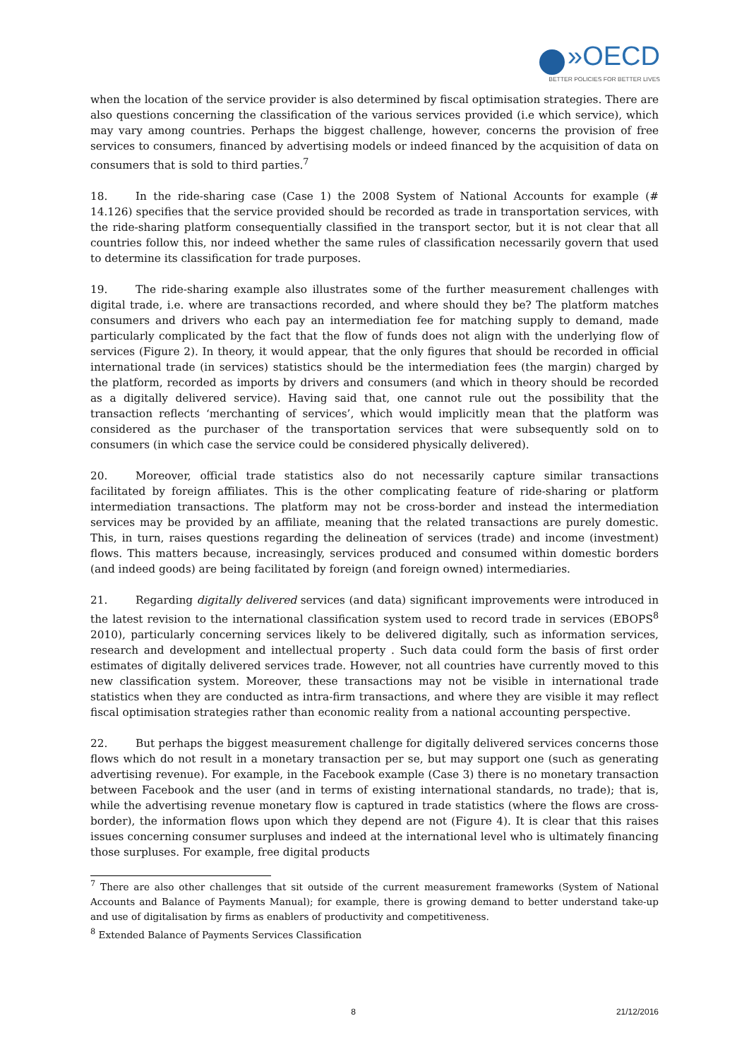»OECD
BETTER POLICIES FOR BETTER LIVES
when the location of the service provider is also determined by fiscal optimisation strategies. There are also questions concerning the classification of the various services provided (i.e which service), which may vary among countries. Perhaps the biggest challenge, however, concerns the provision of free services to consumers, financed by advertising models or indeed financed by the acquisition of data on consumers that is sold to third parties.<sup>7</sup>
18. In the ride-sharing case (Case 1) the 2008 System of National Accounts for example (# 14.126) specifies that the service provided should be recorded as trade in transportation services, with the ride-sharing platform consequentially classified in the transport sector, but it is not clear that all countries follow this, nor indeed whether the same rules of classification necessarily govern that used to determine its classification for trade purposes.
19. The ride-sharing example also illustrates some of the further measurement challenges with digital trade, i.e. where are transactions recorded, and where should they be? The platform matches consumers and drivers who each pay an intermediation fee for matching supply to demand, made particularly complicated by the fact that the flow of funds does not align with the underlying flow of services (Figure 2). In theory, it would appear, that the only figures that should be recorded in official international trade (in services) statistics should be the intermediation fees (the margin) charged by the platform, recorded as imports by drivers and consumers (and which in theory should be recorded as a digitally delivered service). Having said that, one cannot rule out the possibility that the transaction reflects ‘merchanting of services’, which would implicitly mean that the platform was considered as the purchaser of the transportation services that were subsequently sold on to consumers (in which case the service could be considered physically delivered).
20. Moreover, official trade statistics also do not necessarily capture similar transactions facilitated by foreign affiliates. This is the other complicating feature of ride-sharing or platform intermediation transactions. The platform may not be cross-border and instead the intermediation services may be provided by an affiliate, meaning that the related transactions are purely domestic. This, in turn, raises questions regarding the delineation of services (trade) and income (investment) flows. This matters because, increasingly, services produced and consumed within domestic borders (and indeed goods) are being facilitated by foreign (and foreign owned) intermediaries.
21. Regarding digitally delivered services (and data) significant improvements were introduced in the latest revision to the international classification system used to record trade in services (EBOPS<sup>8</sup> 2010), particularly concerning services likely to be delivered digitally, such as information services, research and development and intellectual property . Such data could form the basis of first order estimates of digitally delivered services trade. However, not all countries have currently moved to this new classification system. Moreover, these transactions may not be visible in international trade statistics when they are conducted as intra-firm transactions, and where they are visible it may reflect fiscal optimisation strategies rather than economic reality from a national accounting perspective.
22. But perhaps the biggest measurement challenge for digitally delivered services concerns those flows which do not result in a monetary transaction per se, but may support one (such as generating advertising revenue). For example, in the Facebook example (Case 3) there is no monetary transaction between Facebook and the user (and in terms of existing international standards, no trade); that is, while the advertising revenue monetary flow is captured in trade statistics (where the flows are cross-border), the information flows upon which they depend are not (Figure 4). It is clear that this raises issues concerning consumer surpluses and indeed at the international level who is ultimately financing those surpluses. For example, free digital products
<sup>7</sup> There are also other challenges that sit outside of the current measurement frameworks (System of National Accounts and Balance of Payments Manual); for example, there is growing demand to better understand take-up and use of digitalisation by firms as enablers of productivity and competitiveness.
<sup>8</sup> Extended Balance of Payments Services Classification
8 21/12/2016